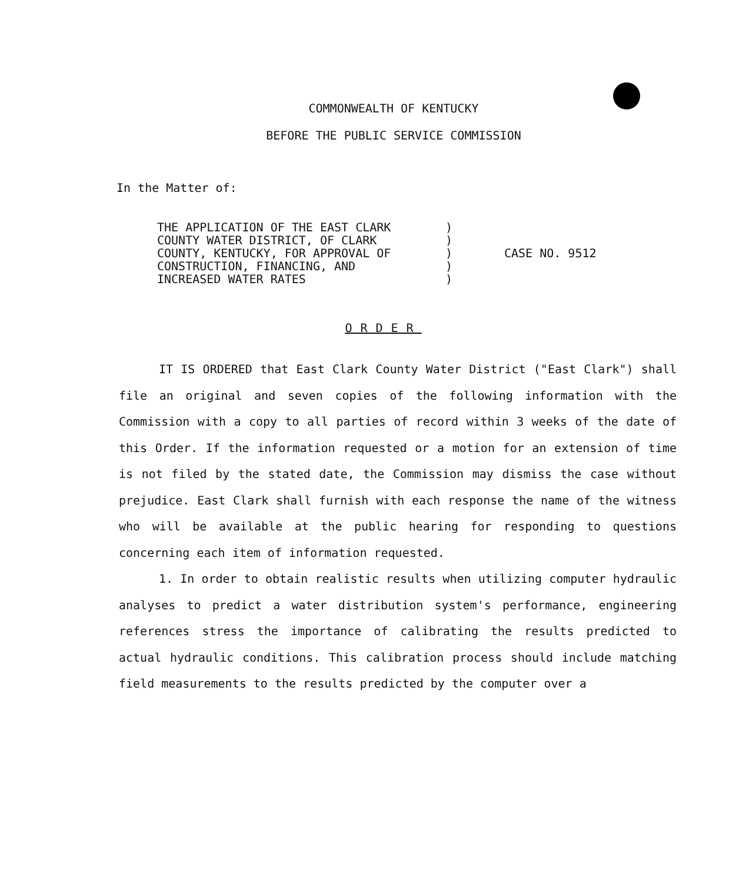COMMONWEALTH OF KENTUCKY
BEFORE THE PUBLIC SERVICE COMMISSION
In the Matter of:
THE APPLICATION OF THE EAST CLARK COUNTY WATER DISTRICT, OF CLARK COUNTY, KENTUCKY, FOR APPROVAL OF CONSTRUCTION, FINANCING, AND INCREASED WATER RATES
) ) ) ) )
CASE NO. 9512
ORDER
IT IS ORDERED that East Clark County Water District ("East Clark") shall file an original and seven copies of the following information with the Commission with a copy to all parties of record within 3 weeks of the date of this Order. If the information requested or a motion for an extension of time is not filed by the stated date, the Commission may dismiss the case without prejudice. East Clark shall furnish with each response the name of the witness who will be available at the public hearing for responding to questions concerning each item of information requested.
1. In order to obtain realistic results when utilizing computer hydraulic analyses to predict a water distribution system's performance, engineering references stress the importance of calibrating the results predicted to actual hydraulic conditions. This calibration process should include matching field measurements to the results predicted by the computer over a